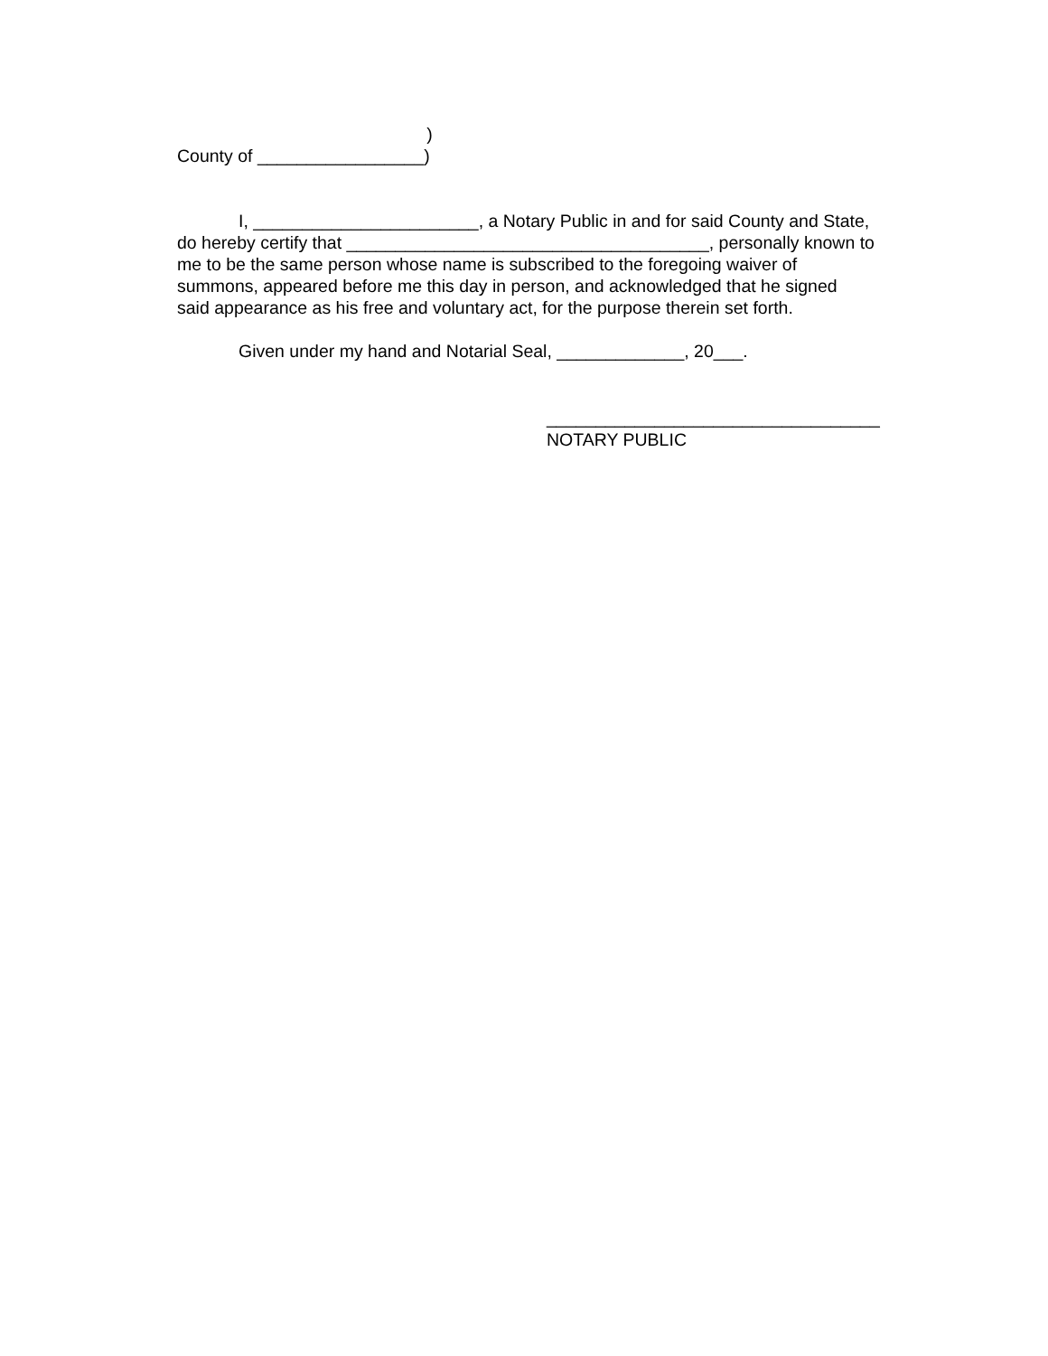)
County of _________________)
I, _______________________, a Notary Public in and for said County and State,
do hereby certify that _____________________________________, personally known to
me to be the same person whose name is subscribed to the foregoing waiver of
summons, appeared before me this day in person, and acknowledged that he signed
said appearance as his free and voluntary act, for the purpose therein set forth.
Given under my hand and Notarial Seal, _____________, 20___.
__________________________________
NOTARY PUBLIC